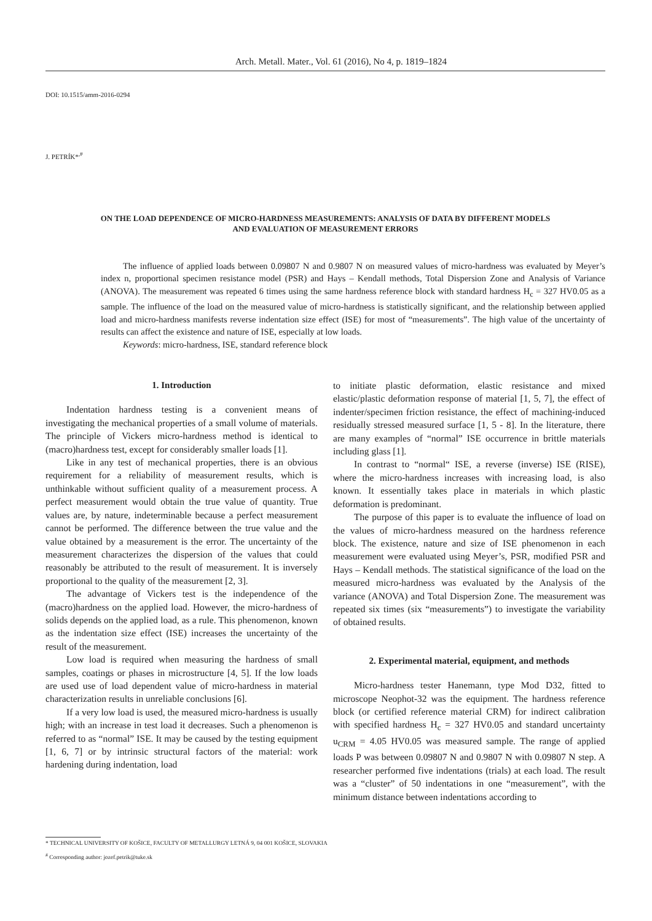Arch. Metall. Mater., Vol. 61 (2016), No 4, p. 1819–1824
DOI: 10.1515/amm-2016-0294
J. PETRÍK*<sup>,#</sup>
ON THE LOAD DEPENDENCE OF MICRO-HARDNESS MEASUREMENTS: ANALYSIS OF DATA BY DIFFERENT MODELS
AND EVALUATION OF MEASUREMENT ERRORS
The influence of applied loads between 0.09807 N and 0.9807 N on measured values of micro-hardness was evaluated by Meyer’s index n, proportional specimen resistance model (PSR) and Hays – Kendall methods, Total Dispersion Zone and Analysis of Variance (ANOVA). The measurement was repeated 6 times using the same hardness reference block with standard hardness H<sub>c</sub> = 327 HV0.05 as a sample. The influence of the load on the measured value of micro-hardness is statistically significant, and the relationship between applied load and micro-hardness manifests reverse indentation size effect (ISE) for most of “measurements”. The high value of the uncertainty of results can affect the existence and nature of ISE, especially at low loads.
Keywords: micro-hardness, ISE, standard reference block
1. Introduction
Indentation hardness testing is a convenient means of investigating the mechanical properties of a small volume of materials. The principle of Vickers micro-hardness method is identical to (macro)hardness test, except for considerably smaller loads [1].
Like in any test of mechanical properties, there is an obvious requirement for a reliability of measurement results, which is unthinkable without sufficient quality of a measurement process. A perfect measurement would obtain the true value of quantity. True values are, by nature, indeterminable because a perfect measurement cannot be performed. The difference between the true value and the value obtained by a measurement is the error. The uncertainty of the measurement characterizes the dispersion of the values that could reasonably be attributed to the result of measurement. It is inversely proportional to the quality of the measurement [2, 3].
The advantage of Vickers test is the independence of the (macro)hardness on the applied load. However, the micro-hardness of solids depends on the applied load, as a rule. This phenomenon, known as the indentation size effect (ISE) increases the uncertainty of the result of the measurement.
Low load is required when measuring the hardness of small samples, coatings or phases in microstructure [4, 5]. If the low loads are used use of load dependent value of micro-hardness in material characterization results in unreliable conclusions [6].
If a very low load is used, the measured micro-hardness is usually high; with an increase in test load it decreases. Such a phenomenon is referred to as “normal” ISE. It may be caused by the testing equipment [1, 6, 7] or by intrinsic structural factors of the material: work hardening during indentation, load
to initiate plastic deformation, elastic resistance and mixed elastic/plastic deformation response of material [1, 5, 7], the effect of indenter/specimen friction resistance, the effect of machining-induced residually stressed measured surface [1, 5 - 8]. In the literature, there are many examples of “normal” ISE occurrence in brittle materials including glass [1].
In contrast to “normal“ ISE, a reverse (inverse) ISE (RISE), where the micro-hardness increases with increasing load, is also known. It essentially takes place in materials in which plastic deformation is predominant.
The purpose of this paper is to evaluate the influence of load on the values of micro-hardness measured on the hardness reference block. The existence, nature and size of ISE phenomenon in each measurement were evaluated using Meyer’s, PSR, modified PSR and Hays – Kendall methods. The statistical significance of the load on the measured micro-hardness was evaluated by the Analysis of the variance (ANOVA) and Total Dispersion Zone. The measurement was repeated six times (six “measurements”) to investigate the variability of obtained results.
2. Experimental material, equipment, and methods
Micro-hardness tester Hanemann, type Mod D32, fitted to microscope Neophot-32 was the equipment. The hardness reference block (or certified reference material CRM) for indirect calibration with specified hardness H<sub>c</sub> = 327 HV0.05 and standard uncertainty u<sub>CRM</sub> = 4.05 HV0.05 was measured sample. The range of applied loads P was between 0.09807 N and 0.9807 N with 0.09807 N step. A researcher performed five indentations (trials) at each load. The result was a “cluster” of 50 indentations in one “measurement”, with the minimum distance between indentations according to
* TECHNICAL UNIVERSITY OF KOŠICE, FACULTY OF METALLURGY LETNÁ 9, 04 001 KOŠICE, SLOVAKIA
<sup>#</sup> Corresponding author: jozef.petrik@tuke.sk